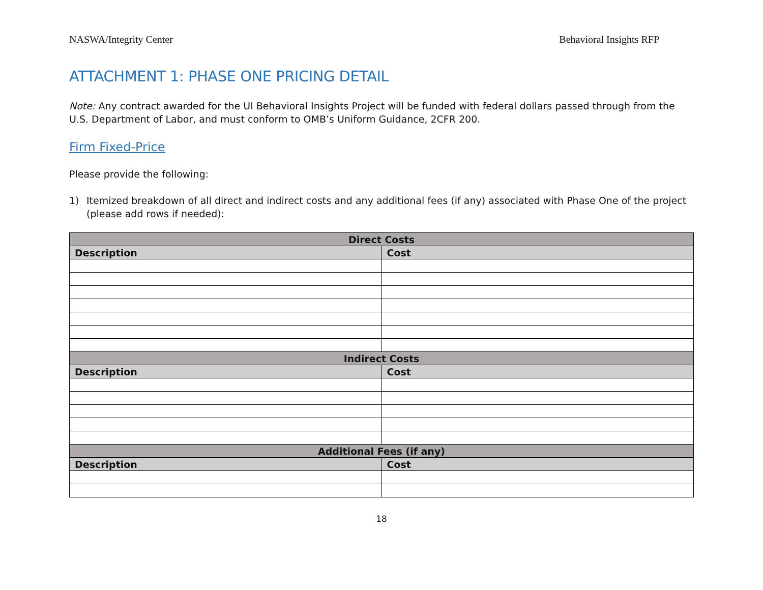NASWA/Integrity Center Behavioral Insights RFP
ATTACHMENT 1: PHASE ONE PRICING DETAIL
Note: Any contract awarded for the UI Behavioral Insights Project will be funded with federal dollars passed through from the U.S. Department of Labor, and must conform to OMB’s Uniform Guidance, 2CFR 200.
Firm Fixed-Price
Please provide the following:
1) Itemized breakdown of all direct and indirect costs and any additional fees (if any) associated with Phase One of the project (please add rows if needed):
| Direct Costs | |
| --- | --- |
| Description | Cost |
| Indirect Costs | |
| Description | Cost |
| Additional Fees (if any) | |
| Description | Cost |
18